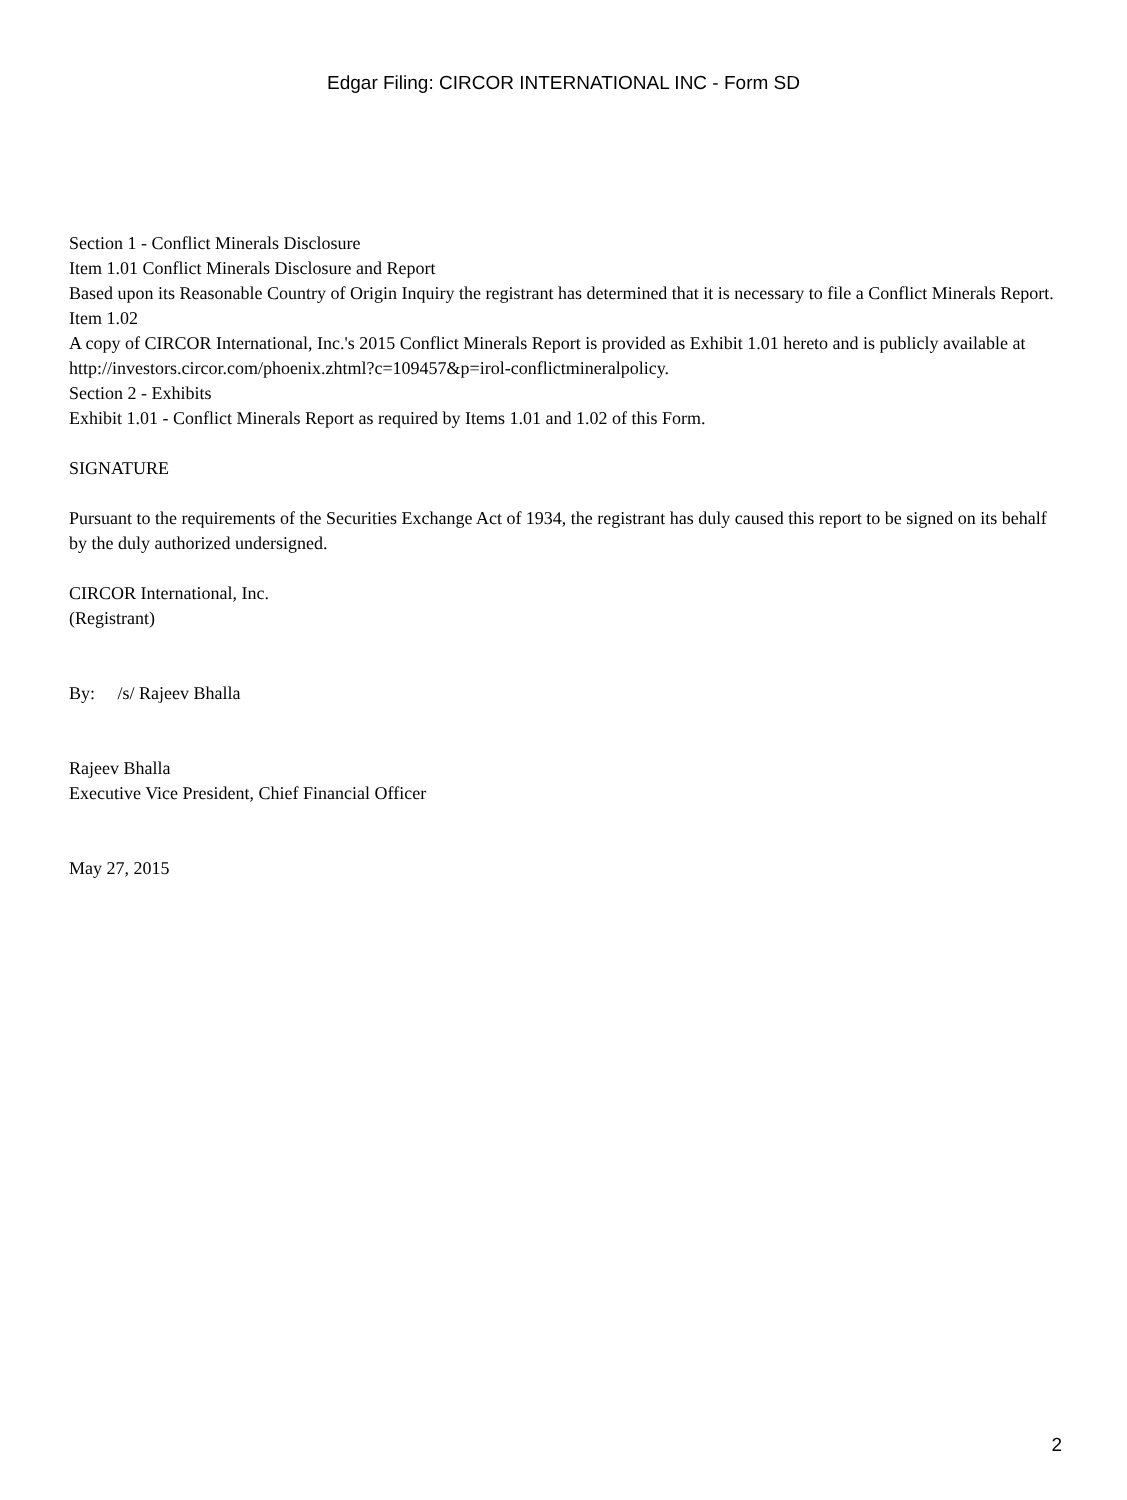Edgar Filing: CIRCOR INTERNATIONAL INC - Form SD
Section 1 - Conflict Minerals Disclosure
Item 1.01 Conflict Minerals Disclosure and Report
Based upon its Reasonable Country of Origin Inquiry the registrant has determined that it is necessary to file a Conflict Minerals Report.
Item 1.02
A copy of CIRCOR International, Inc.'s 2015 Conflict Minerals Report is provided as Exhibit 1.01 hereto and is publicly available at http://investors.circor.com/phoenix.zhtml?c=109457&p=irol-conflictmineralpolicy.
Section 2 - Exhibits
Exhibit 1.01 - Conflict Minerals Report as required by Items 1.01 and 1.02 of this Form.
SIGNATURE
Pursuant to the requirements of the Securities Exchange Act of 1934, the registrant has duly caused this report to be signed on its behalf by the duly authorized undersigned.
CIRCOR International, Inc.
(Registrant)
By: /s/ Rajeev Bhalla
Rajeev Bhalla
Executive Vice President, Chief Financial Officer
May 27, 2015
2